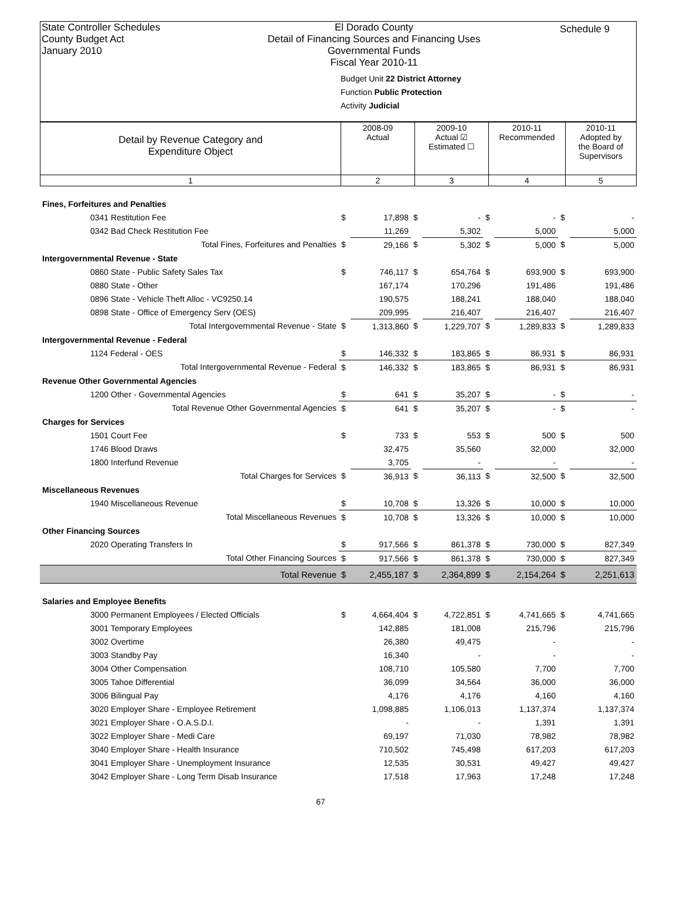State Controller Schedules
County Budget Act
January 2010
El Dorado County
Detail of Financing Sources and Financing Uses
Governmental Funds
Fiscal Year 2010-11
Budget Unit 22 District Attorney
Function Public Protection
Activity Judicial
Schedule 9
| Detail by Revenue Category and Expenditure Object | 2008-09 Actual | 2009-10 Actual ☑ Estimated ☐ | 2010-11 Recommended | 2010-11 Adopted by the Board of Supervisors |
| 1 | 2 | 3 | 4 | 5 |
| Fines, Forfeitures and Penalties | | | | | | | | |
| 0341 Restitution Fee | $ | 17,898 | $ | - | $ | - | $ | - |
| 0342 Bad Check Restitution Fee | | 11,269 | | 5,302 | | 5,000 | | 5,000 |
| Total Fines, Forfeitures and Penalties | $ | 29,166 | $ | 5,302 | $ | 5,000 | $ | 5,000 |
| Intergovernmental Revenue - State | | | | | | | | |
| 0860 State - Public Safety Sales Tax | $ | 746,117 | $ | 654,764 | $ | 693,900 | $ | 693,900 |
| 0880 State - Other | | 167,174 | | 170,296 | | 191,486 | | 191,486 |
| 0896 State - Vehicle Theft Alloc - VC9250.14 | | 190,575 | | 188,241 | | 188,040 | | 188,040 |
| 0898 State - Office of Emergency Serv (OES) | | 209,995 | | 216,407 | | 216,407 | | 216,407 |
| Total Intergovernmental Revenue - State | $ | 1,313,860 | $ | 1,229,707 | $ | 1,289,833 | $ | 1,289,833 |
| Intergovernmental Revenue - Federal | | | | | | | | |
| 1124 Federal - OES | $ | 146,332 | $ | 183,865 | $ | 86,931 | $ | 86,931 |
| Total Intergovernmental Revenue - Federal | $ | 146,332 | $ | 183,865 | $ | 86,931 | $ | 86,931 |
| Revenue Other Governmental Agencies | | | | | | | | |
| 1200 Other - Governmental Agencies | $ | 641 | $ | 35,207 | $ | - | $ | - |
| Total Revenue Other Governmental Agencies | $ | 641 | $ | 35,207 | $ | - | $ | - |
| Charges for Services | | | | | | | | |
| 1501 Court Fee | $ | 733 | $ | 553 | $ | 500 | $ | 500 |
| 1746 Blood Draws | | 32,475 | | 35,560 | | 32,000 | | 32,000 |
| 1800 Interfund Revenue | | 3,705 | | - | | - | | - |
| Total Charges for Services | $ | 36,913 | $ | 36,113 | $ | 32,500 | $ | 32,500 |
| Miscellaneous Revenues | | | | | | | | |
| 1940 Miscellaneous Revenue | $ | 10,708 | $ | 13,326 | $ | 10,000 | $ | 10,000 |
| Total Miscellaneous Revenues | $ | 10,708 | $ | 13,326 | $ | 10,000 | $ | 10,000 |
| Other Financing Sources | | | | | | | | |
| 2020 Operating Transfers In | $ | 917,566 | $ | 861,378 | $ | 730,000 | $ | 827,349 |
| Total Other Financing Sources | $ | 917,566 | $ | 861,378 | $ | 730,000 | $ | 827,349 |
| Total Revenue | $ | 2,455,187 | $ | 2,364,899 | $ | 2,154,264 | $ | 2,251,613 |
| Salaries and Employee Benefits | | | | | | | | |
| 3000 Permanent Employees / Elected Officials | $ | 4,664,404 | $ | 4,722,851 | $ | 4,741,665 | $ | 4,741,665 |
| 3001 Temporary Employees | | 142,885 | | 181,008 | | 215,796 | | 215,796 |
| 3002 Overtime | | 26,380 | | 49,475 | | - | | - |
| 3003 Standby Pay | | 16,340 | | - | | - | | - |
| 3004 Other Compensation | | 108,710 | | 105,580 | | 7,700 | | 7,700 |
| 3005 Tahoe Differential | | 36,099 | | 34,564 | | 36,000 | | 36,000 |
| 3006 Bilingual Pay | | 4,176 | | 4,176 | | 4,160 | | 4,160 |
| 3020 Employer Share - Employee Retirement | | 1,098,885 | | 1,106,013 | | 1,137,374 | | 1,137,374 |
| 3021 Employer Share - O.A.S.D.I. | | - | | - | | 1,391 | | 1,391 |
| 3022 Employer Share - Medi Care | | 69,197 | | 71,030 | | 78,982 | | 78,982 |
| 3040 Employer Share - Health Insurance | | 710,502 | | 745,498 | | 617,203 | | 617,203 |
| 3041 Employer Share - Unemployment Insurance | | 12,535 | | 30,531 | | 49,427 | | 49,427 |
| 3042 Employer Share - Long Term Disab Insurance | | 17,518 | | 17,963 | | 17,248 | | 17,248 |
67